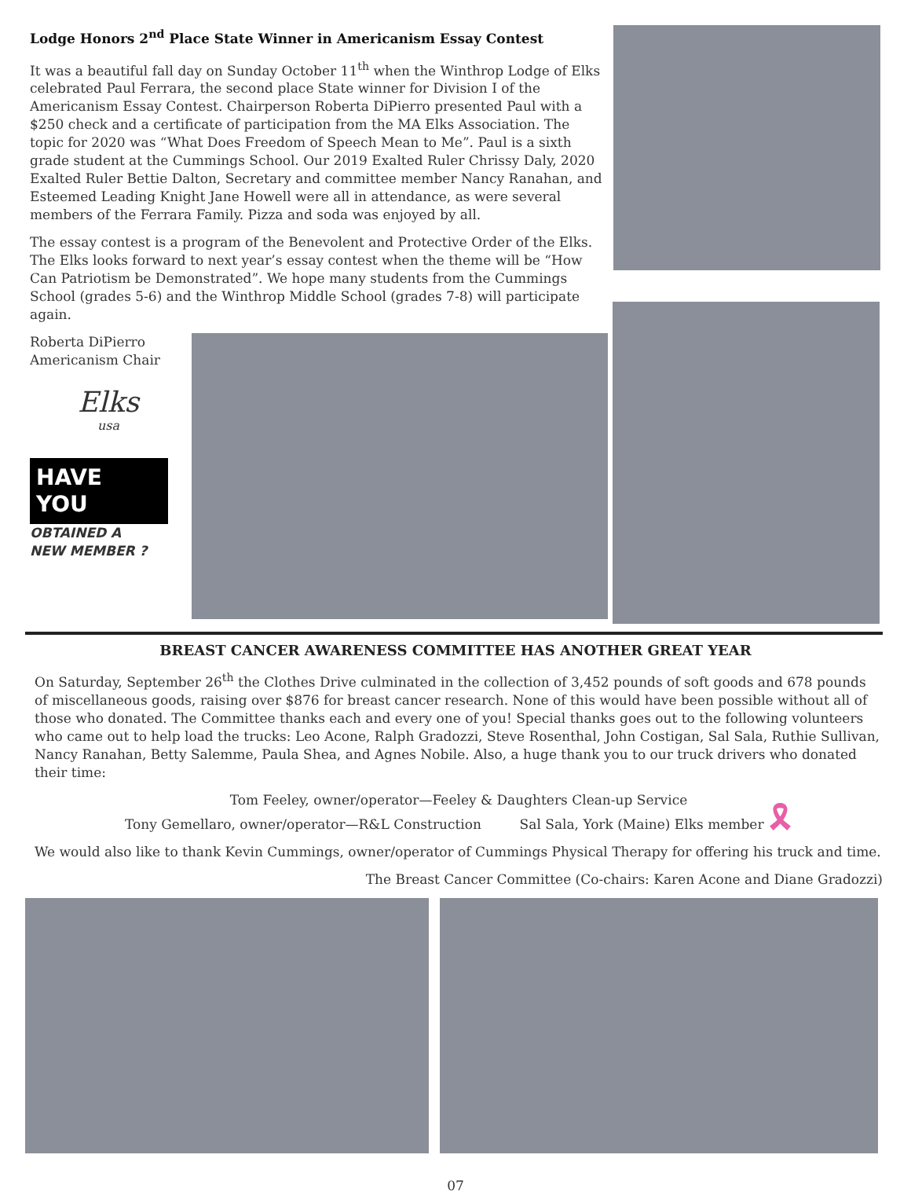Lodge Honors 2<sup>nd</sup> Place State Winner in Americanism Essay Contest
It was a beautiful fall day on Sunday October 11<sup>th</sup> when the Winthrop Lodge of Elks celebrated Paul Ferrara, the second place State winner for Division I of the Americanism Essay Contest. Chairperson Roberta DiPierro presented Paul with a $250 check and a certificate of participation from the MA Elks Association. The topic for 2020 was “What Does Freedom of Speech Mean to Me”. Paul is a sixth grade student at the Cummings School. Our 2019 Exalted Ruler Chrissy Daly, 2020 Exalted Ruler Bettie Dalton, Secretary and committee member Nancy Ranahan, and Esteemed Leading Knight Jane Howell were all in attendance, as were several members of the Ferrara Family. Pizza and soda was enjoyed by all.
The essay contest is a program of the Benevolent and Protective Order of the Elks. The Elks looks forward to next year’s essay contest when the theme will be “How Can Patriotism be Demonstrated”. We hope many students from the Cummings School (grades 5-6) and the Winthrop Middle School (grades 7-8) will participate again.
Roberta DiPierro
Americanism Chair
Elks
usa
HAVE
YOU
OBTAINED A
NEW MEMBER ?
BREAST CANCER AWARENESS COMMITTEE HAS ANOTHER GREAT YEAR
On Saturday, September 26<sup>th</sup> the Clothes Drive culminated in the collection of 3,452 pounds of soft goods and 678 pounds of miscellaneous goods, raising over $876 for breast cancer research. None of this would have been possible without all of those who donated. The Committee thanks each and every one of you! Special thanks goes out to the following volunteers who came out to help load the trucks: Leo Acone, Ralph Gradozzi, Steve Rosenthal, John Costigan, Sal Sala, Ruthie Sullivan, Nancy Ranahan, Betty Salemme, Paula Shea, and Agnes Nobile. Also, a huge thank you to our truck drivers who donated their time:
Tom Feeley, owner/operator—Feeley & Daughters Clean-up Service
Tony Gemellaro, owner/operator—R&L Construction Sal Sala, York (Maine) Elks member 🎗
We would also like to thank Kevin Cummings, owner/operator of Cummings Physical Therapy for offering his truck and time.
The Breast Cancer Committee (Co-chairs: Karen Acone and Diane Gradozzi)
07